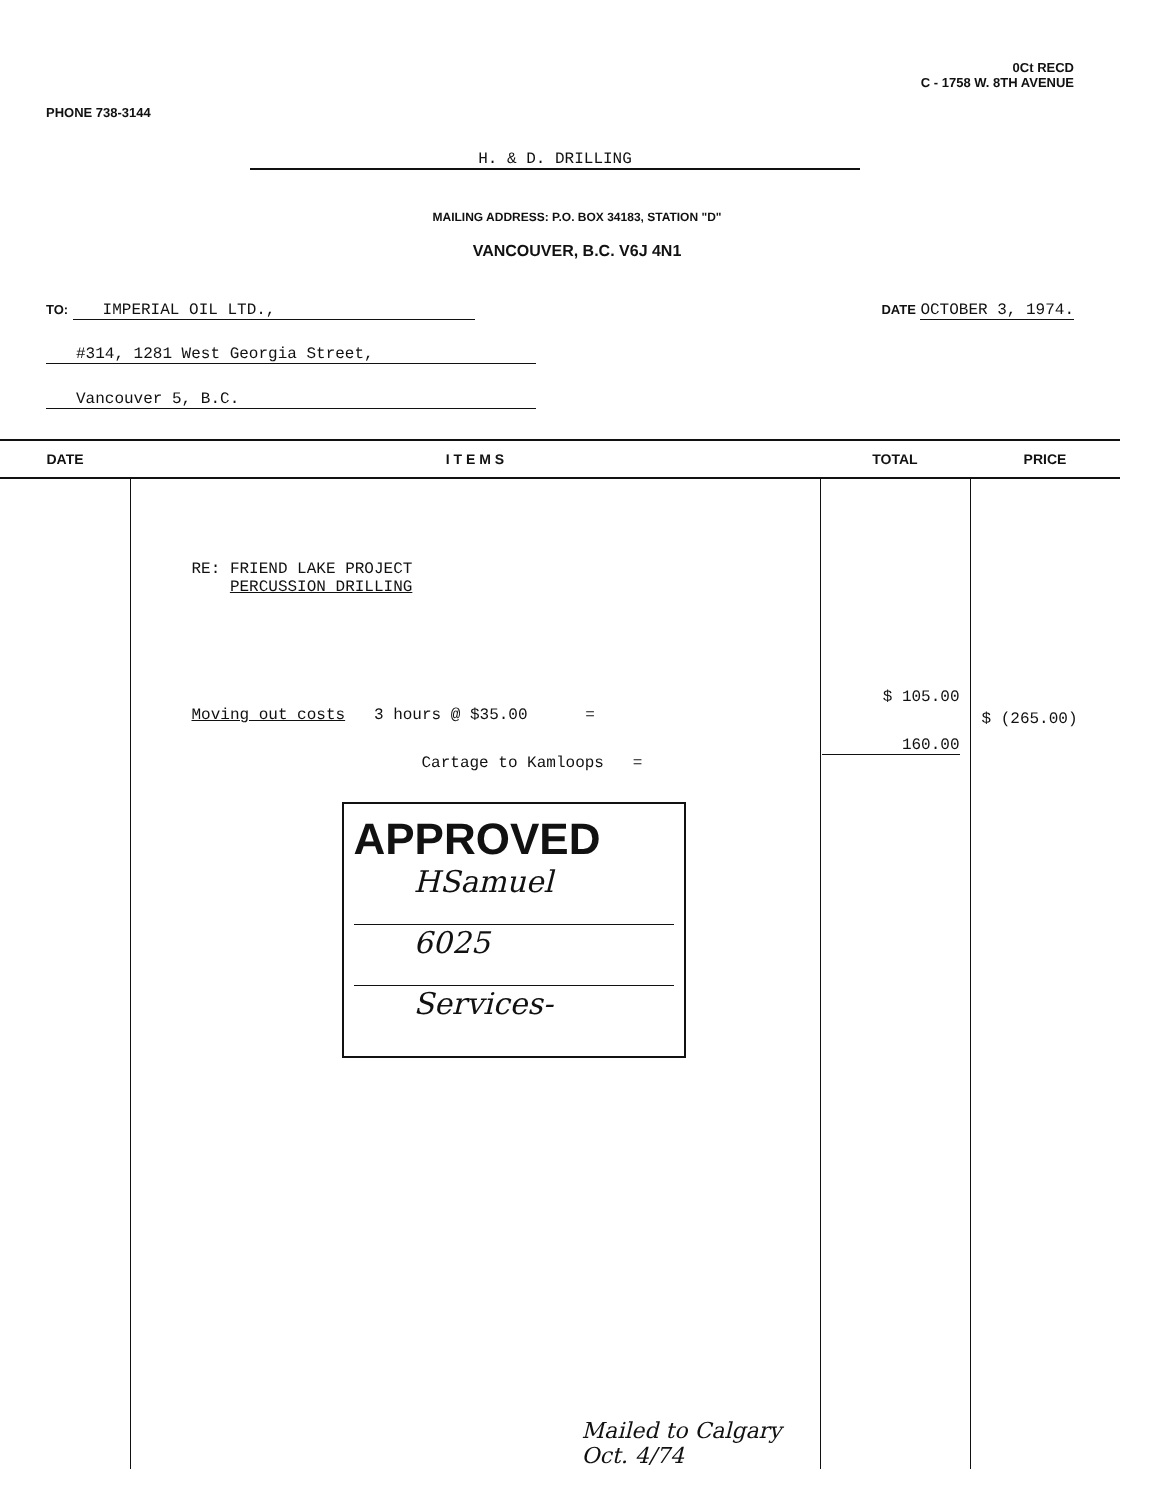PHONE 738-3144
0Ct RECD
C - 1758 W. 8TH AVENUE
H. & D. DRILLING
MAILING ADDRESS: P.O. BOX 34183, STATION "D"
VANCOUVER, B.C. V6J 4N1
TO: IMPERIAL OIL LTD.,
DATE OCTOBER 3, 1974.
#314, 1281 West Georgia Street,
Vancouver 5, B.C.
| DATE | I T E M S | TOTAL | PRICE |
| --- | --- | --- | --- |
| | RE: FRIEND LAKE PROJECT PERCUSSION DRILLING Moving out costs 3 hours @ $35.00 = Cartage to Kamloops = APPROVED HSamuel 6025 Services- Mailed to Calgary Oct. 4/74 | $ 105.00 160.00 | $ (265.00) |